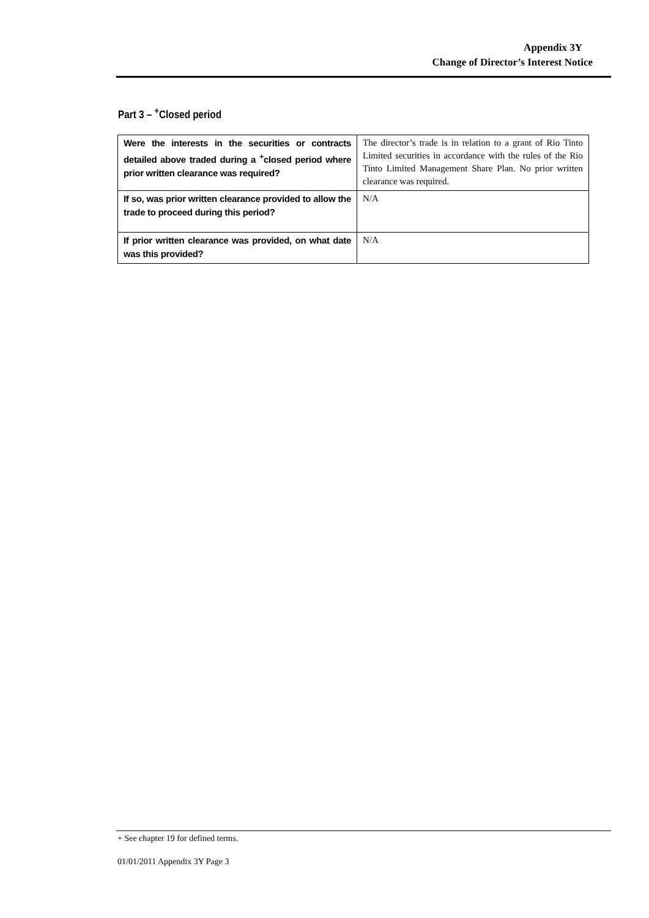Appendix 3Y
Change of Director’s Interest Notice
Part 3 – <sup>+</sup>Closed period
| Were the interests in the securities or contracts detailed above traded during a <sup>+</sup>closed period where prior written clearance was required? | The director’s trade is in relation to a grant of Rio Tinto Limited securities in accordance with the rules of the Rio Tinto Limited Management Share Plan. No prior written clearance was required. |
| If so, was prior written clearance provided to allow the trade to proceed during this period? | N/A |
| If prior written clearance was provided, on what date was this provided? | N/A |
+ See chapter 19 for defined terms.
01/01/2011 Appendix 3Y Page 3